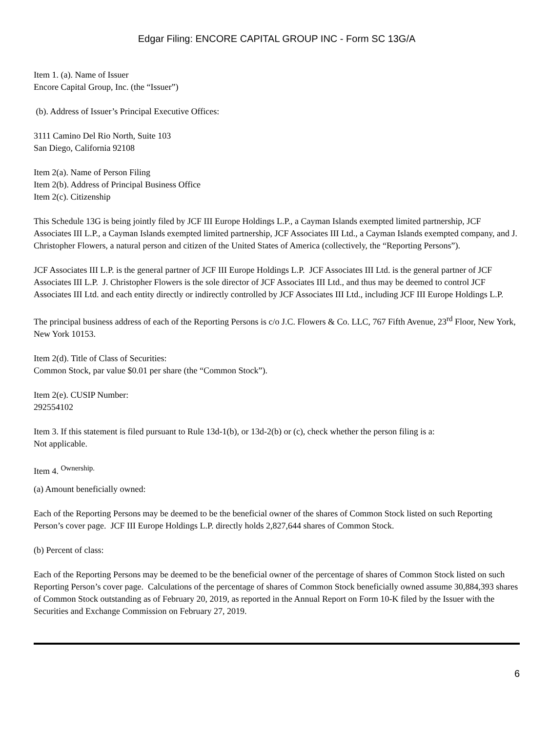Edgar Filing: ENCORE CAPITAL GROUP INC - Form SC 13G/A
Item 1. (a). Name of Issuer
Encore Capital Group, Inc. (the “Issuer”)
(b). Address of Issuer’s Principal Executive Offices:
3111 Camino Del Rio North, Suite 103
San Diego, California 92108
Item 2(a). Name of Person Filing
Item 2(b). Address of Principal Business Office
Item 2(c). Citizenship
This Schedule 13G is being jointly filed by JCF III Europe Holdings L.P., a Cayman Islands exempted limited partnership, JCF Associates III L.P., a Cayman Islands exempted limited partnership, JCF Associates III Ltd., a Cayman Islands exempted company, and J. Christopher Flowers, a natural person and citizen of the United States of America (collectively, the “Reporting Persons”).
JCF Associates III L.P. is the general partner of JCF III Europe Holdings L.P. JCF Associates III Ltd. is the general partner of JCF Associates III L.P. J. Christopher Flowers is the sole director of JCF Associates III Ltd., and thus may be deemed to control JCF Associates III Ltd. and each entity directly or indirectly controlled by JCF Associates III Ltd., including JCF III Europe Holdings L.P.
The principal business address of each of the Reporting Persons is c/o J.C. Flowers & Co. LLC, 767 Fifth Avenue, 23<sup>rd</sup> Floor, New York, New York 10153.
Item 2(d). Title of Class of Securities:
Common Stock, par value $0.01 per share (the “Common Stock”).
Item 2(e). CUSIP Number:
292554102
Item 3. If this statement is filed pursuant to Rule 13d-1(b), or 13d-2(b) or (c), check whether the person filing is a:
Not applicable.
Item 4. <sup>Ownership.</sup>
(a) Amount beneficially owned:
Each of the Reporting Persons may be deemed to be the beneficial owner of the shares of Common Stock listed on such Reporting Person’s cover page. JCF III Europe Holdings L.P. directly holds 2,827,644 shares of Common Stock.
(b) Percent of class:
Each of the Reporting Persons may be deemed to be the beneficial owner of the percentage of shares of Common Stock listed on such Reporting Person’s cover page. Calculations of the percentage of shares of Common Stock beneficially owned assume 30,884,393 shares of Common Stock outstanding as of February 20, 2019, as reported in the Annual Report on Form 10-K filed by the Issuer with the Securities and Exchange Commission on February 27, 2019.
6